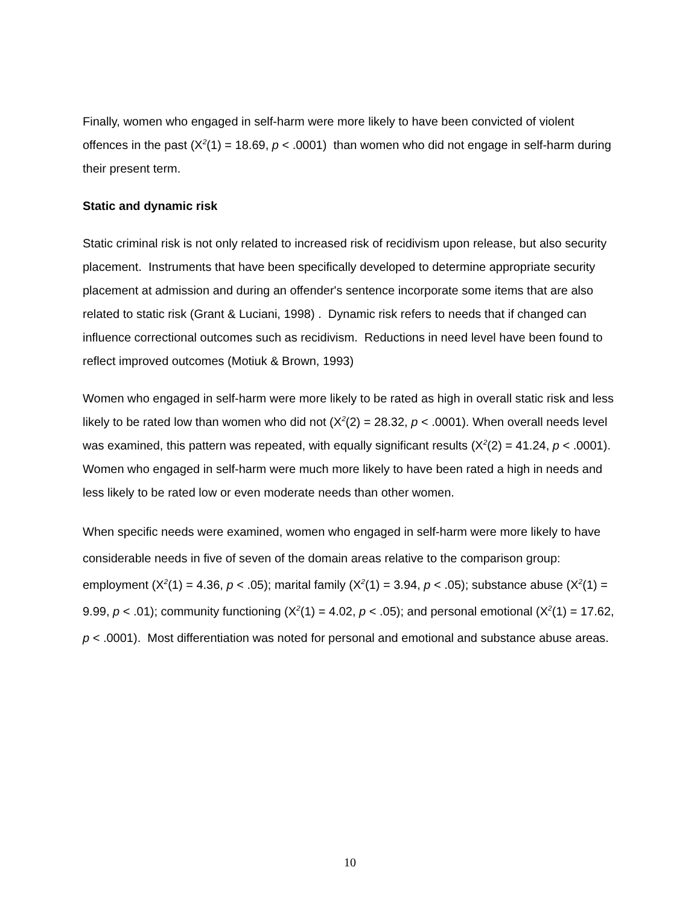Finally, women who engaged in self-harm were more likely to have been convicted of violent offences in the past (X<sup>2</sup>(1) = 18.69, p < .0001) than women who did not engage in self-harm during their present term.
Static and dynamic risk
Static criminal risk is not only related to increased risk of recidivism upon release, but also security placement. Instruments that have been specifically developed to determine appropriate security placement at admission and during an offender's sentence incorporate some items that are also related to static risk (Grant & Luciani, 1998) . Dynamic risk refers to needs that if changed can influence correctional outcomes such as recidivism. Reductions in need level have been found to reflect improved outcomes (Motiuk & Brown, 1993)
Women who engaged in self-harm were more likely to be rated as high in overall static risk and less likely to be rated low than women who did not (X<sup>2</sup>(2) = 28.32, p < .0001). When overall needs level was examined, this pattern was repeated, with equally significant results (X<sup>2</sup>(2) = 41.24, p < .0001). Women who engaged in self-harm were much more likely to have been rated a high in needs and less likely to be rated low or even moderate needs than other women.
When specific needs were examined, women who engaged in self-harm were more likely to have considerable needs in five of seven of the domain areas relative to the comparison group: employment (X<sup>2</sup>(1) = 4.36, p < .05); marital family (X<sup>2</sup>(1) = 3.94, p < .05); substance abuse (X<sup>2</sup>(1) = 9.99, p < .01); community functioning (X<sup>2</sup>(1) = 4.02, p < .05); and personal emotional (X<sup>2</sup>(1) = 17.62, p < .0001). Most differentiation was noted for personal and emotional and substance abuse areas.
10